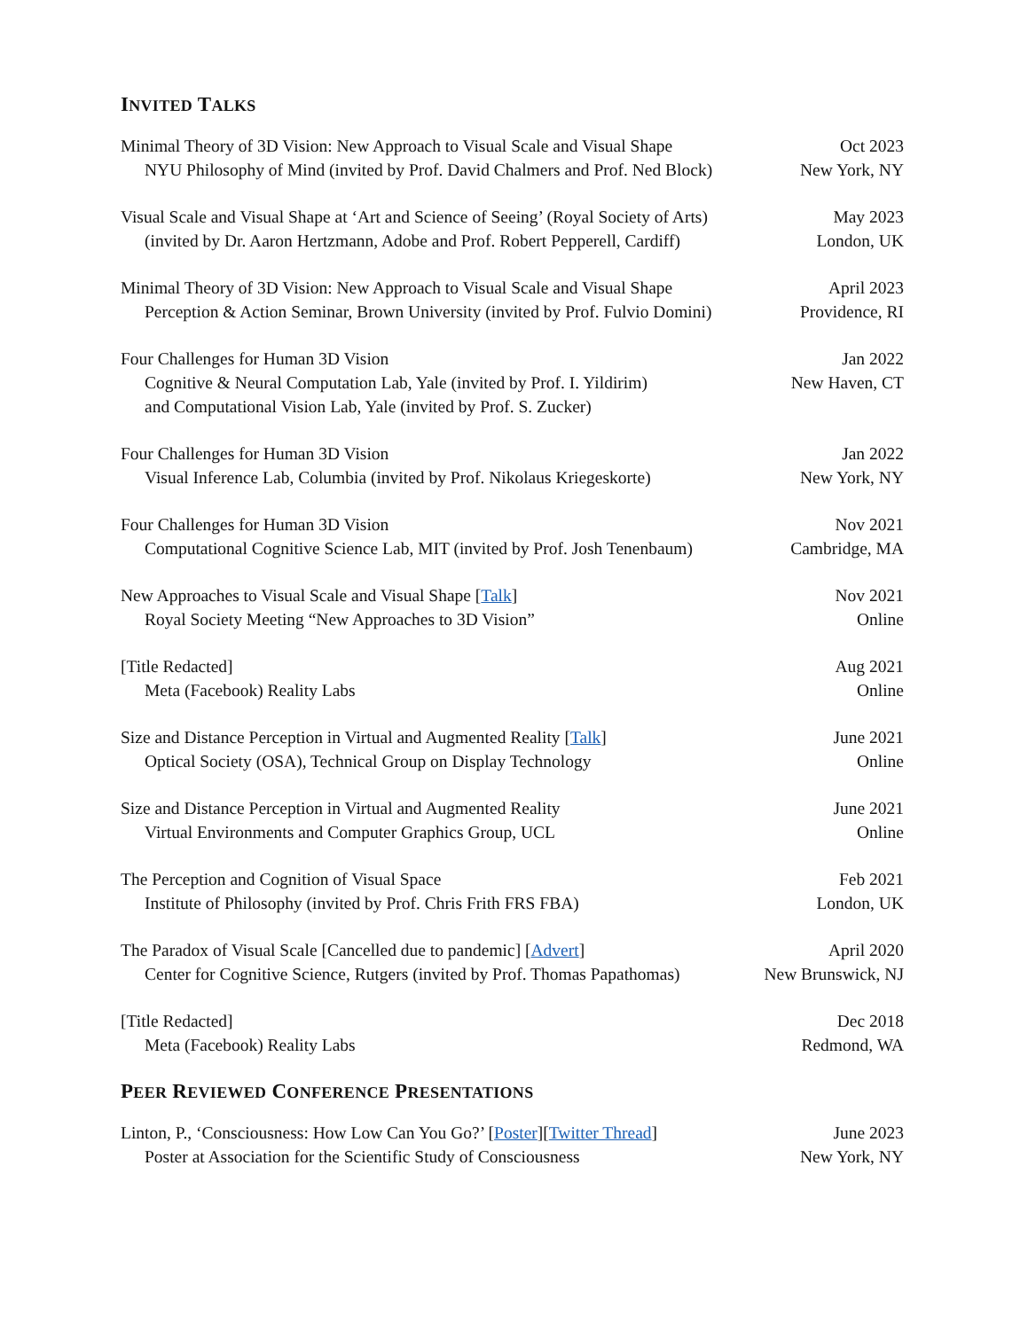INVITED TALKS
Minimal Theory of 3D Vision: New Approach to Visual Scale and Visual Shape
NYU Philosophy of Mind (invited by Prof. David Chalmers and Prof. Ned Block)
Oct 2023
New York, NY
Visual Scale and Visual Shape at ‘Art and Science of Seeing’ (Royal Society of Arts)
(invited by Dr. Aaron Hertzmann, Adobe and Prof. Robert Pepperell, Cardiff)
May 2023
London, UK
Minimal Theory of 3D Vision: New Approach to Visual Scale and Visual Shape
Perception & Action Seminar, Brown University (invited by Prof. Fulvio Domini)
April 2023
Providence, RI
Four Challenges for Human 3D Vision
Cognitive & Neural Computation Lab, Yale (invited by Prof. I. Yildirim)
and Computational Vision Lab, Yale (invited by Prof. S. Zucker)
Jan 2022
New Haven, CT
Four Challenges for Human 3D Vision
Visual Inference Lab, Columbia (invited by Prof. Nikolaus Kriegeskorte)
Jan 2022
New York, NY
Four Challenges for Human 3D Vision
Computational Cognitive Science Lab, MIT (invited by Prof. Josh Tenenbaum)
Nov 2021
Cambridge, MA
New Approaches to Visual Scale and Visual Shape [Talk]
Royal Society Meeting “New Approaches to 3D Vision”
Nov 2021
Online
[Title Redacted]
Meta (Facebook) Reality Labs
Aug 2021
Online
Size and Distance Perception in Virtual and Augmented Reality [Talk]
Optical Society (OSA), Technical Group on Display Technology
June 2021
Online
Size and Distance Perception in Virtual and Augmented Reality
Virtual Environments and Computer Graphics Group, UCL
June 2021
Online
The Perception and Cognition of Visual Space
Institute of Philosophy (invited by Prof. Chris Frith FRS FBA)
Feb 2021
London, UK
The Paradox of Visual Scale [Cancelled due to pandemic] [Advert]
Center for Cognitive Science, Rutgers (invited by Prof. Thomas Papathomas)
April 2020
New Brunswick, NJ
[Title Redacted]
Meta (Facebook) Reality Labs
Dec 2018
Redmond, WA
PEER REVIEWED CONFERENCE PRESENTATIONS
Linton, P., ‘Consciousness: How Low Can You Go?’ [Poster][Twitter Thread]
Poster at Association for the Scientific Study of Consciousness
June 2023
New York, NY